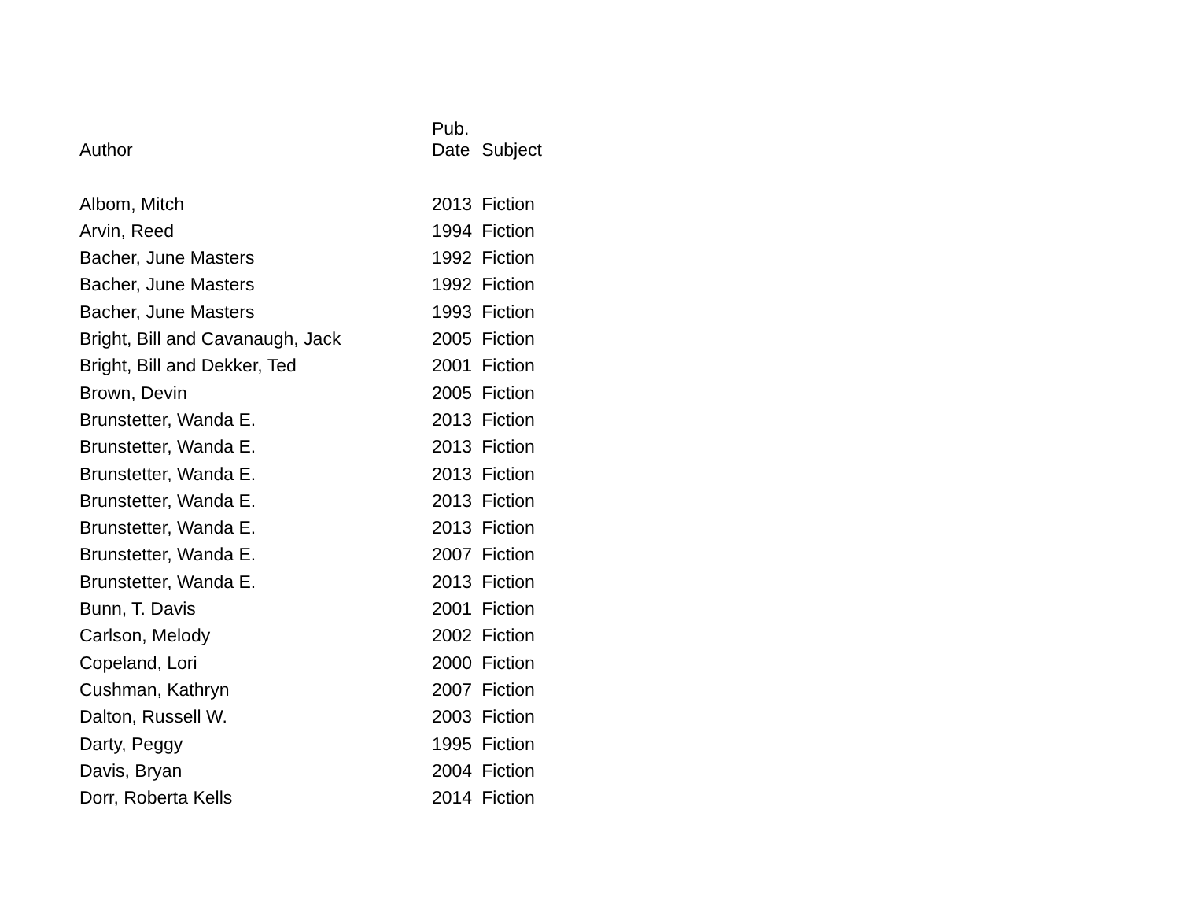| Author | Pub. Date | Subject |
| --- | --- | --- |
| Albom, Mitch | 2013 | Fiction |
| Arvin, Reed | 1994 | Fiction |
| Bacher, June Masters | 1992 | Fiction |
| Bacher, June Masters | 1992 | Fiction |
| Bacher, June Masters | 1993 | Fiction |
| Bright, Bill and Cavanaugh, Jack | 2005 | Fiction |
| Bright, Bill and Dekker, Ted | 2001 | Fiction |
| Brown, Devin | 2005 | Fiction |
| Brunstetter, Wanda E. | 2013 | Fiction |
| Brunstetter, Wanda E. | 2013 | Fiction |
| Brunstetter, Wanda E. | 2013 | Fiction |
| Brunstetter, Wanda E. | 2013 | Fiction |
| Brunstetter, Wanda E. | 2013 | Fiction |
| Brunstetter, Wanda E. | 2007 | Fiction |
| Brunstetter, Wanda E. | 2013 | Fiction |
| Bunn, T. Davis | 2001 | Fiction |
| Carlson, Melody | 2002 | Fiction |
| Copeland, Lori | 2000 | Fiction |
| Cushman, Kathryn | 2007 | Fiction |
| Dalton, Russell W. | 2003 | Fiction |
| Darty, Peggy | 1995 | Fiction |
| Davis, Bryan | 2004 | Fiction |
| Dorr, Roberta Kells | 2014 | Fiction |